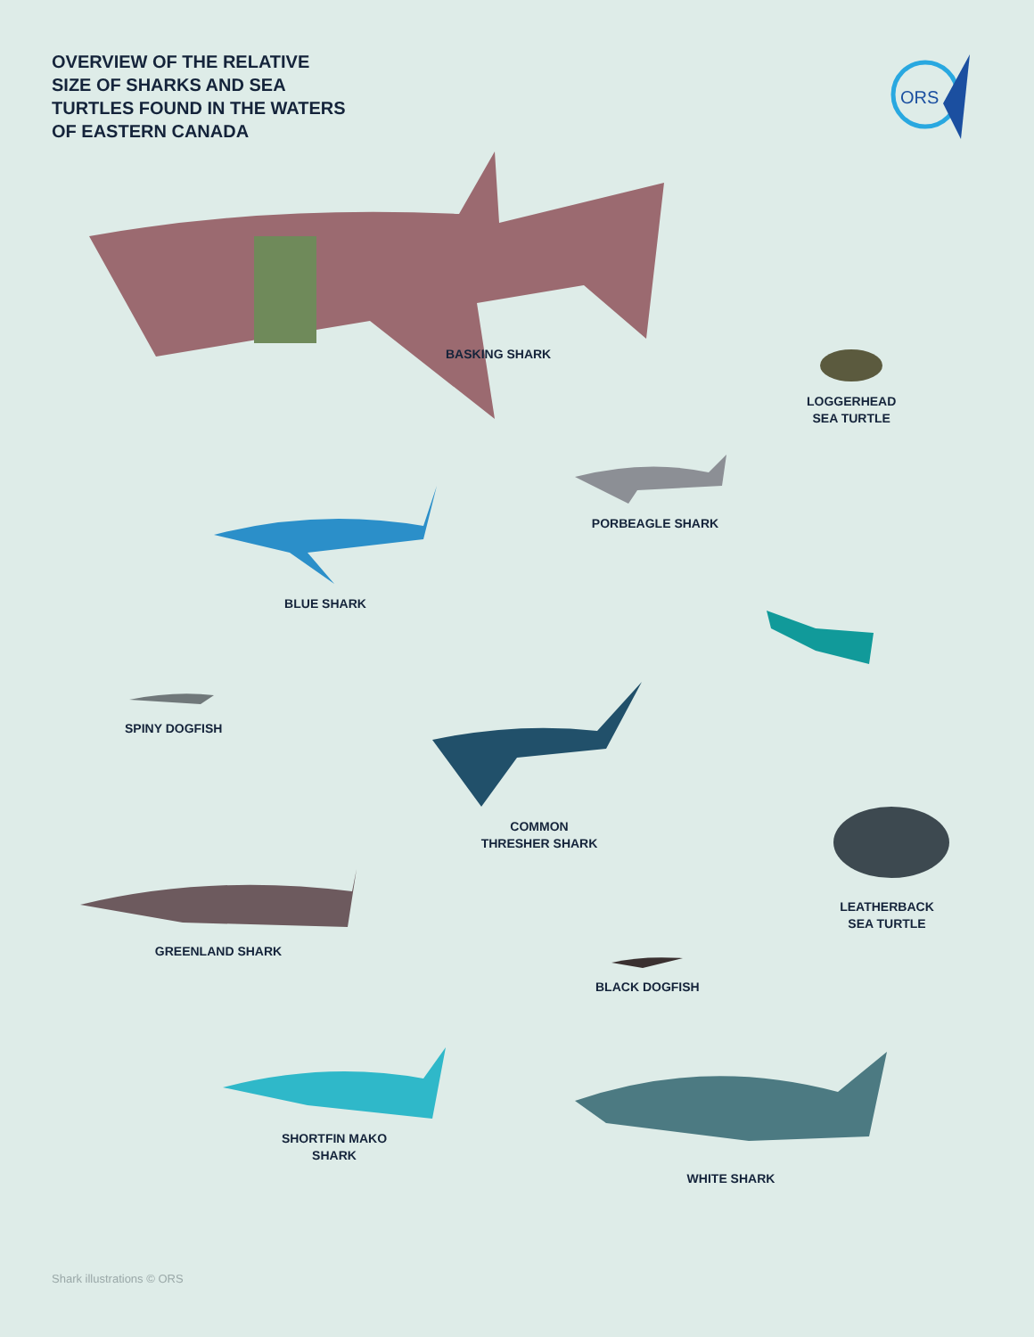OVERVIEW OF THE RELATIVE
SIZE OF SHARKS AND SEA
TURTLES FOUND IN THE WATERS
OF EASTERN CANADA
ORS
BASKING SHARK
LOGGERHEAD
SEA TURTLE
BLUE SHARK
PORBEAGLE SHARK
SPINY DOGFISH
COMMON
THRESHER SHARK
LEATHERBACK
SEA TURTLE
GREENLAND SHARK
BLACK DOGFISH
SHORTFIN MAKO
SHARK
WHITE SHARK
Shark illustrations © ORS